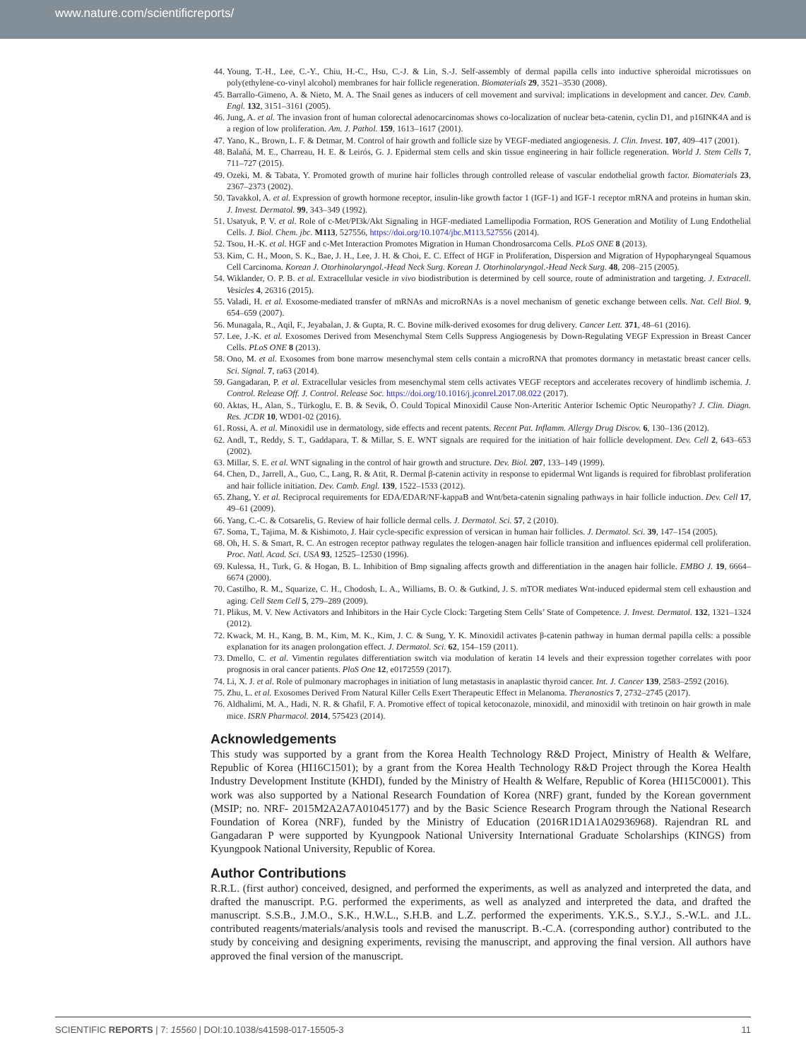www.nature.com/scientificreports/
44. Young, T.-H., Lee, C.-Y., Chiu, H.-C., Hsu, C.-J. & Lin, S.-J. Self-assembly of dermal papilla cells into inductive spheroidal microtissues on poly(ethylene-co-vinyl alcohol) membranes for hair follicle regeneration. Biomaterials 29, 3521–3530 (2008).
45. Barrallo-Gimeno, A. & Nieto, M. A. The Snail genes as inducers of cell movement and survival: implications in development and cancer. Dev. Camb. Engl. 132, 3151–3161 (2005).
46. Jung, A. et al. The invasion front of human colorectal adenocarcinomas shows co-localization of nuclear beta-catenin, cyclin D1, and p16INK4A and is a region of low proliferation. Am. J. Pathol. 159, 1613–1617 (2001).
47. Yano, K., Brown, L. F. & Detmar, M. Control of hair growth and follicle size by VEGF-mediated angiogenesis. J. Clin. Invest. 107, 409–417 (2001).
48. Balañá, M. E., Charreau, H. E. & Leirós, G. J. Epidermal stem cells and skin tissue engineering in hair follicle regeneration. World J. Stem Cells 7, 711–727 (2015).
49. Ozeki, M. & Tabata, Y. Promoted growth of murine hair follicles through controlled release of vascular endothelial growth factor. Biomaterials 23, 2367–2373 (2002).
50. Tavakkol, A. et al. Expression of growth hormone receptor, insulin-like growth factor 1 (IGF-1) and IGF-1 receptor mRNA and proteins in human skin. J. Invest. Dermatol. 99, 343–349 (1992).
51. Usatyuk, P. V. et al. Role of c-Met/PI3k/Akt Signaling in HGF-mediated Lamellipodia Formation, ROS Generation and Motility of Lung Endothelial Cells. J. Biol. Chem. jbc. M113, 527556, https://doi.org/10.1074/jbc.M113.527556 (2014).
52. Tsou, H.-K. et al. HGF and c-Met Interaction Promotes Migration in Human Chondrosarcoma Cells. PLoS ONE 8 (2013).
53. Kim, C. H., Moon, S. K., Bae, J. H., Lee, J. H. & Choi, E. C. Effect of HGF in Proliferation, Dispersion and Migration of Hypopharyngeal Squamous Cell Carcinoma. Korean J. Otorhinolaryngol.-Head Neck Surg. Korean J. Otorhinolaryngol.-Head Neck Surg. 48, 208–215 (2005).
54. Wiklander, O. P. B. et al. Extracellular vesicle in vivo biodistribution is determined by cell source, route of administration and targeting. J. Extracell. Vesicles 4, 26316 (2015).
55. Valadi, H. et al. Exosome-mediated transfer of mRNAs and microRNAs is a novel mechanism of genetic exchange between cells. Nat. Cell Biol. 9, 654–659 (2007).
56. Munagala, R., Aqil, F., Jeyabalan, J. & Gupta, R. C. Bovine milk-derived exosomes for drug delivery. Cancer Lett. 371, 48–61 (2016).
57. Lee, J.-K. et al. Exosomes Derived from Mesenchymal Stem Cells Suppress Angiogenesis by Down-Regulating VEGF Expression in Breast Cancer Cells. PLoS ONE 8 (2013).
58. Ono, M. et al. Exosomes from bone marrow mesenchymal stem cells contain a microRNA that promotes dormancy in metastatic breast cancer cells. Sci. Signal. 7, ra63 (2014).
59. Gangadaran, P. et al. Extracellular vesicles from mesenchymal stem cells activates VEGF receptors and accelerates recovery of hindlimb ischemia. J. Control. Release Off. J. Control. Release Soc. https://doi.org/10.1016/j.jconrel.2017.08.022 (2017).
60. Aktas, H., Alan, S., Türkoglu, E. B. & Sevik, Ö. Could Topical Minoxidil Cause Non-Arteritic Anterior Ischemic Optic Neuropathy? J. Clin. Diagn. Res. JCDR 10, WD01-02 (2016).
61. Rossi, A. et al. Minoxidil use in dermatology, side effects and recent patents. Recent Pat. Inflamm. Allergy Drug Discov. 6, 130–136 (2012).
62. Andl, T., Reddy, S. T., Gaddapara, T. & Millar, S. E. WNT signals are required for the initiation of hair follicle development. Dev. Cell 2, 643–653 (2002).
63. Millar, S. E. et al. WNT signaling in the control of hair growth and structure. Dev. Biol. 207, 133–149 (1999).
64. Chen, D., Jarrell, A., Guo, C., Lang, R. & Atit, R. Dermal β-catenin activity in response to epidermal Wnt ligands is required for fibroblast proliferation and hair follicle initiation. Dev. Camb. Engl. 139, 1522–1533 (2012).
65. Zhang, Y. et al. Reciprocal requirements for EDA/EDAR/NF-kappaB and Wnt/beta-catenin signaling pathways in hair follicle induction. Dev. Cell 17, 49–61 (2009).
66. Yang, C.-C. & Cotsarelis, G. Review of hair follicle dermal cells. J. Dermatol. Sci. 57, 2 (2010).
67. Soma, T., Tajima, M. & Kishimoto, J. Hair cycle-specific expression of versican in human hair follicles. J. Dermatol. Sci. 39, 147–154 (2005).
68. Oh, H. S. & Smart, R. C. An estrogen receptor pathway regulates the telogen-anagen hair follicle transition and influences epidermal cell proliferation. Proc. Natl. Acad. Sci. USA 93, 12525–12530 (1996).
69. Kulessa, H., Turk, G. & Hogan, B. L. Inhibition of Bmp signaling affects growth and differentiation in the anagen hair follicle. EMBO J. 19, 6664–6674 (2000).
70. Castilho, R. M., Squarize, C. H., Chodosh, L. A., Williams, B. O. & Gutkind, J. S. mTOR mediates Wnt-induced epidermal stem cell exhaustion and aging. Cell Stem Cell 5, 279–289 (2009).
71. Plikus, M. V. New Activators and Inhibitors in the Hair Cycle Clock: Targeting Stem Cells’ State of Competence. J. Invest. Dermatol. 132, 1321–1324 (2012).
72. Kwack, M. H., Kang, B. M., Kim, M. K., Kim, J. C. & Sung, Y. K. Minoxidil activates β-catenin pathway in human dermal papilla cells: a possible explanation for its anagen prolongation effect. J. Dermatol. Sci. 62, 154–159 (2011).
73. Dmello, C. et al. Vimentin regulates differentiation switch via modulation of keratin 14 levels and their expression together correlates with poor prognosis in oral cancer patients. PloS One 12, e0172559 (2017).
74. Li, X. J. et al. Role of pulmonary macrophages in initiation of lung metastasis in anaplastic thyroid cancer. Int. J. Cancer 139, 2583–2592 (2016).
75. Zhu, L. et al. Exosomes Derived From Natural Killer Cells Exert Therapeutic Effect in Melanoma. Theranostics 7, 2732–2745 (2017).
76. Aldhalimi, M. A., Hadi, N. R. & Ghafil, F. A. Promotive effect of topical ketoconazole, minoxidil, and minoxidil with tretinoin on hair growth in male mice. ISRN Pharmacol. 2014, 575423 (2014).
Acknowledgements
This study was supported by a grant from the Korea Health Technology R&D Project, Ministry of Health & Welfare, Republic of Korea (HI16C1501); by a grant from the Korea Health Technology R&D Project through the Korea Health Industry Development Institute (KHDI), funded by the Ministry of Health & Welfare, Republic of Korea (HI15C0001). This work was also supported by a National Research Foundation of Korea (NRF) grant, funded by the Korean government (MSIP; no. NRF- 2015M2A2A7A01045177) and by the Basic Science Research Program through the National Research Foundation of Korea (NRF), funded by the Ministry of Education (2016R1D1A1A02936968). Rajendran RL and Gangadaran P were supported by Kyungpook National University International Graduate Scholarships (KINGS) from Kyungpook National University, Republic of Korea.
Author Contributions
R.R.L. (first author) conceived, designed, and performed the experiments, as well as analyzed and interpreted the data, and drafted the manuscript. P.G. performed the experiments, as well as analyzed and interpreted the data, and drafted the manuscript. S.S.B., J.M.O., S.K., H.W.L., S.H.B. and L.Z. performed the experiments. Y.K.S., S.Y.J., S.-W.L. and J.L. contributed reagents/materials/analysis tools and revised the manuscript. B.-C.A. (corresponding author) contributed to the study by conceiving and designing experiments, revising the manuscript, and approving the final version. All authors have approved the final version of the manuscript.
SCIENTIFIC REPORTS | 7: 15560 | DOI:10.1038/s41598-017-15505-3 11